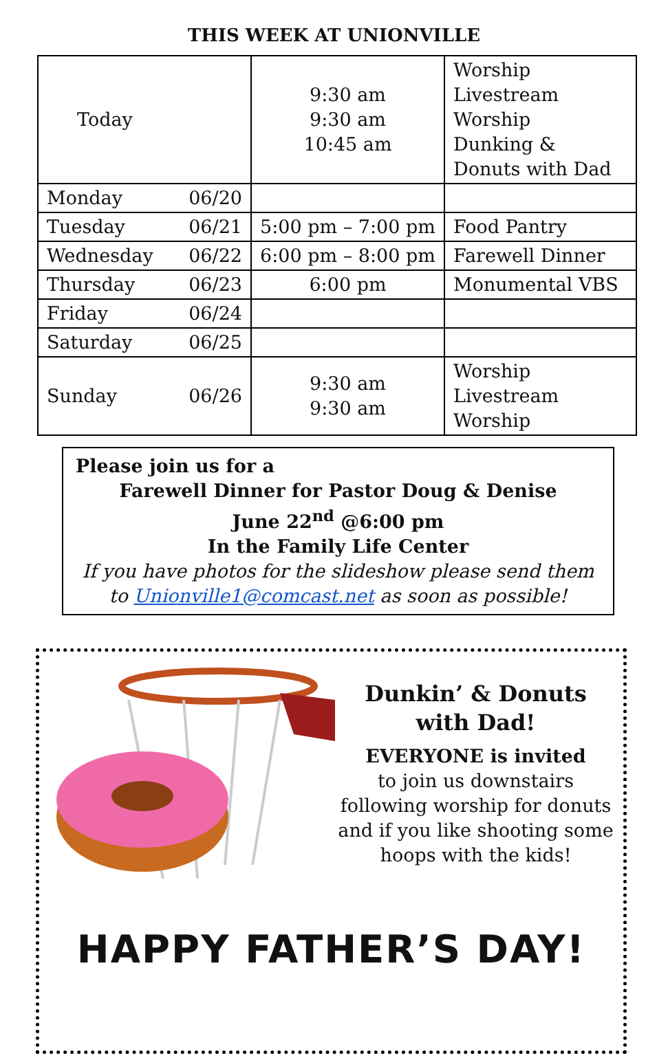THIS WEEK AT UNIONVILLE
| Today | 9:30 am 9:30 am 10:45 am | Worship Livestream Worship Dunking & Donuts with Dad |
| Monday 06/20 | | |
| Tuesday 06/21 | 5:00 pm – 7:00 pm | Food Pantry |
| Wednesday 06/22 | 6:00 pm – 8:00 pm | Farewell Dinner |
| Thursday 06/23 | 6:00 pm | Monumental VBS |
| Friday 06/24 | | |
| Saturday 06/25 | | |
| Sunday 06/26 | 9:30 am 9:30 am | Worship Livestream Worship |
Please join us for a
Farewell Dinner for Pastor Doug & Denise
June 22<sup>nd</sup> @6:00 pm
In the Family Life Center
If you have photos for the slideshow please send them to Unionville1@comcast.net as soon as possible!
Dunkin’ & Donuts
with Dad!
EVERYONE is invited
to join us downstairs following worship for donuts and if you like shooting some hoops with the kids!
HAPPY FATHER’S DAY!